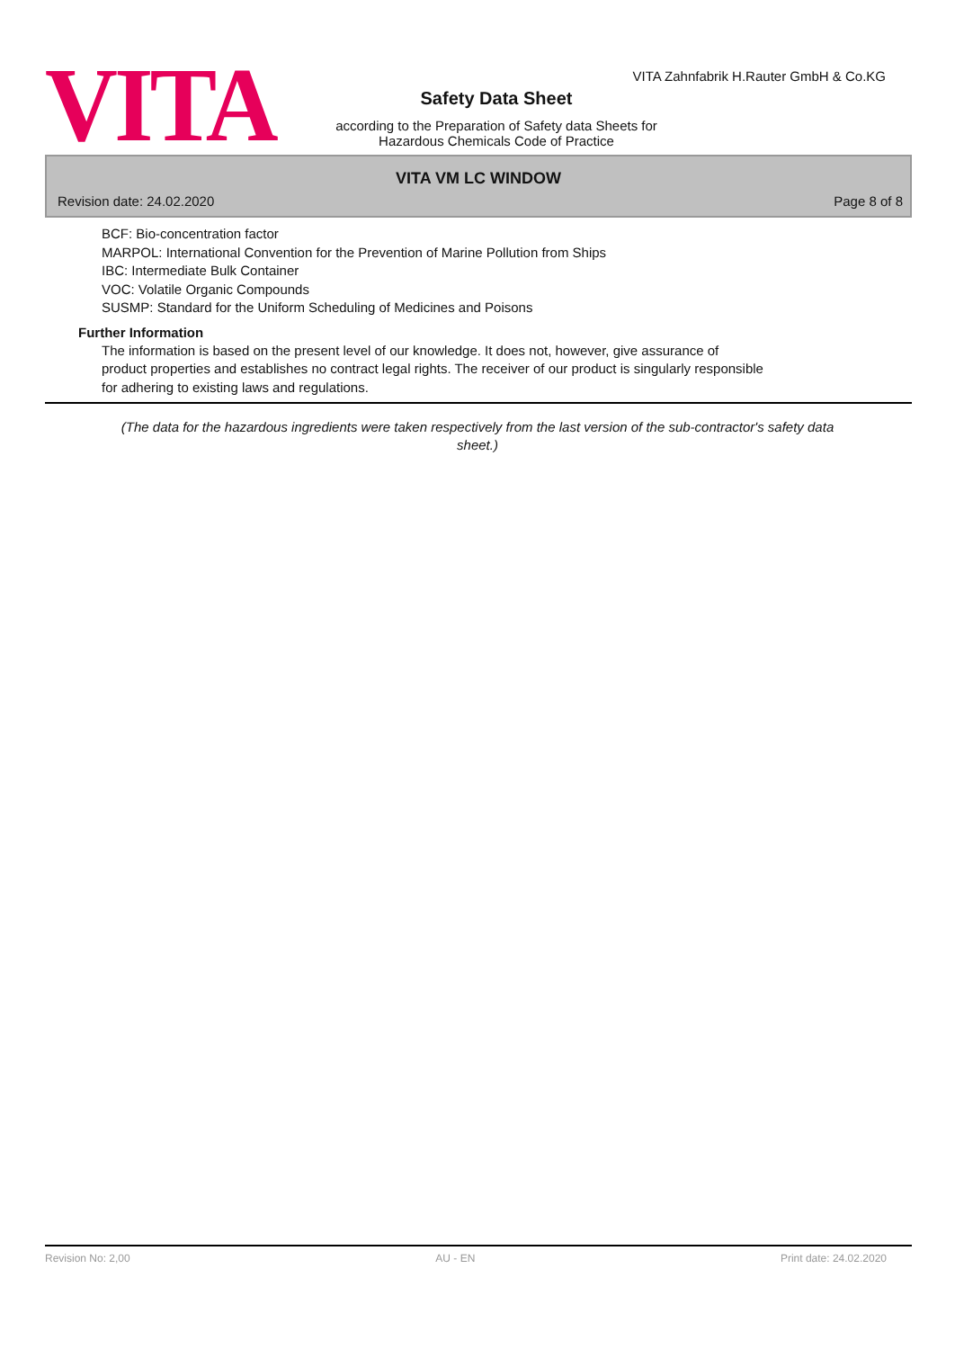VITA Zahnfabrik H.Rauter GmbH & Co.KG
VITA
Safety Data Sheet
according to the Preparation of Safety data Sheets for
Hazardous Chemicals Code of Practice
VITA VM LC WINDOW
Revision date: 24.02.2020 Page 8 of 8
BCF: Bio-concentration factor
MARPOL: International Convention for the Prevention of Marine Pollution from Ships
IBC: Intermediate Bulk Container
VOC: Volatile Organic Compounds
SUSMP: Standard for the Uniform Scheduling of Medicines and Poisons
Further Information
The information is based on the present level of our knowledge. It does not, however, give assurance of
product properties and establishes no contract legal rights. The receiver of our product is singularly responsible
for adhering to existing laws and regulations.
(The data for the hazardous ingredients were taken respectively from the last version of the sub-contractor's safety data sheet.)
Revision No: 2,00 AU - EN Print date: 24.02.2020